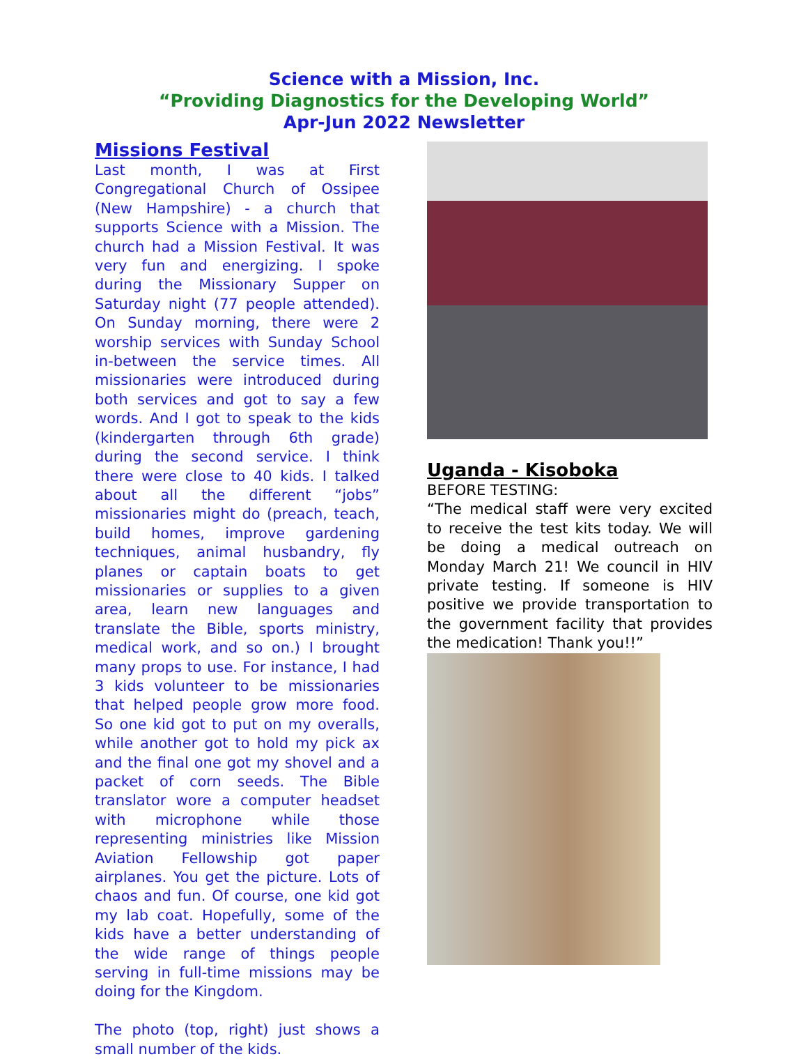Science with a Mission, Inc.
“Providing Diagnostics for the Developing World”
Apr-Jun 2022 Newsletter
Missions Festival
Last month, I was at First Congregational Church of Ossipee (New Hampshire) - a church that supports Science with a Mission. The church had a Mission Festival. It was very fun and energizing. I spoke during the Missionary Supper on Saturday night (77 people attended). On Sunday morning, there were 2 worship services with Sunday School in-between the service times. All missionaries were introduced during both services and got to say a few words. And I got to speak to the kids (kindergarten through 6th grade) during the second service. I think there were close to 40 kids. I talked about all the different “jobs” missionaries might do (preach, teach, build homes, improve gardening techniques, animal husbandry, fly planes or captain boats to get missionaries or supplies to a given area, learn new languages and translate the Bible, sports ministry, medical work, and so on.) I brought many props to use. For instance, I had 3 kids volunteer to be missionaries that helped people grow more food. So one kid got to put on my overalls, while another got to hold my pick ax and the final one got my shovel and a packet of corn seeds. The Bible translator wore a computer headset with microphone while those representing ministries like Mission Aviation Fellowship got paper airplanes. You get the picture. Lots of chaos and fun. Of course, one kid got my lab coat. Hopefully, some of the kids have a better understanding of the wide range of things people serving in full-time missions may be doing for the Kingdom.
The photo (top, right) just shows a small number of the kids.
Uganda - Kisoboka
BEFORE TESTING:
“The medical staff were very excited to receive the test kits today. We will be doing a medical outreach on Monday March 21! We council in HIV private testing. If someone is HIV positive we provide transportation to the government facility that provides the medication! Thank you!!”